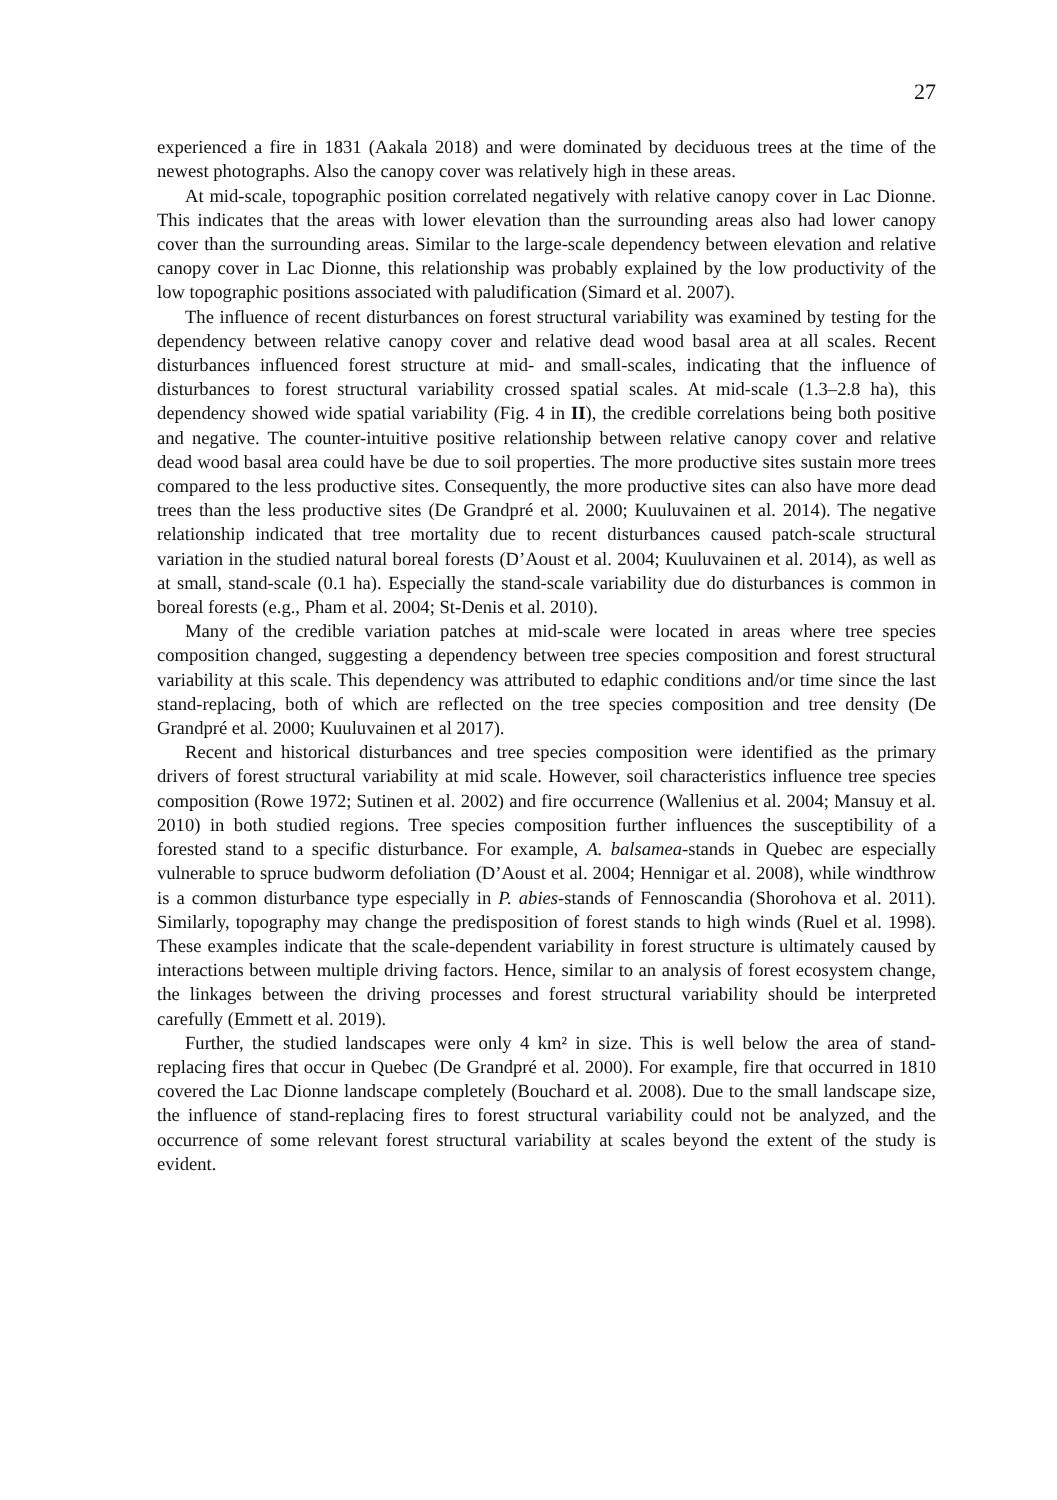27
experienced a fire in 1831 (Aakala 2018) and were dominated by deciduous trees at the time of the newest photographs. Also the canopy cover was relatively high in these areas.
At mid-scale, topographic position correlated negatively with relative canopy cover in Lac Dionne. This indicates that the areas with lower elevation than the surrounding areas also had lower canopy cover than the surrounding areas. Similar to the large-scale dependency between elevation and relative canopy cover in Lac Dionne, this relationship was probably explained by the low productivity of the low topographic positions associated with paludification (Simard et al. 2007).
The influence of recent disturbances on forest structural variability was examined by testing for the dependency between relative canopy cover and relative dead wood basal area at all scales. Recent disturbances influenced forest structure at mid- and small-scales, indicating that the influence of disturbances to forest structural variability crossed spatial scales. At mid-scale (1.3–2.8 ha), this dependency showed wide spatial variability (Fig. 4 in II), the credible correlations being both positive and negative. The counter-intuitive positive relationship between relative canopy cover and relative dead wood basal area could have be due to soil properties. The more productive sites sustain more trees compared to the less productive sites. Consequently, the more productive sites can also have more dead trees than the less productive sites (De Grandpré et al. 2000; Kuuluvainen et al. 2014). The negative relationship indicated that tree mortality due to recent disturbances caused patch-scale structural variation in the studied natural boreal forests (D’Aoust et al. 2004; Kuuluvainen et al. 2014), as well as at small, stand-scale (0.1 ha). Especially the stand-scale variability due do disturbances is common in boreal forests (e.g., Pham et al. 2004; St-Denis et al. 2010).
Many of the credible variation patches at mid-scale were located in areas where tree species composition changed, suggesting a dependency between tree species composition and forest structural variability at this scale. This dependency was attributed to edaphic conditions and/or time since the last stand-replacing, both of which are reflected on the tree species composition and tree density (De Grandpré et al. 2000; Kuuluvainen et al 2017).
Recent and historical disturbances and tree species composition were identified as the primary drivers of forest structural variability at mid scale. However, soil characteristics influence tree species composition (Rowe 1972; Sutinen et al. 2002) and fire occurrence (Wallenius et al. 2004; Mansuy et al. 2010) in both studied regions. Tree species composition further influences the susceptibility of a forested stand to a specific disturbance. For example, A. balsamea-stands in Quebec are especially vulnerable to spruce budworm defoliation (D’Aoust et al. 2004; Hennigar et al. 2008), while windthrow is a common disturbance type especially in P. abies-stands of Fennoscandia (Shorohova et al. 2011). Similarly, topography may change the predisposition of forest stands to high winds (Ruel et al. 1998). These examples indicate that the scale-dependent variability in forest structure is ultimately caused by interactions between multiple driving factors. Hence, similar to an analysis of forest ecosystem change, the linkages between the driving processes and forest structural variability should be interpreted carefully (Emmett et al. 2019).
Further, the studied landscapes were only 4 km² in size. This is well below the area of stand-replacing fires that occur in Quebec (De Grandpré et al. 2000). For example, fire that occurred in 1810 covered the Lac Dionne landscape completely (Bouchard et al. 2008). Due to the small landscape size, the influence of stand-replacing fires to forest structural variability could not be analyzed, and the occurrence of some relevant forest structural variability at scales beyond the extent of the study is evident.